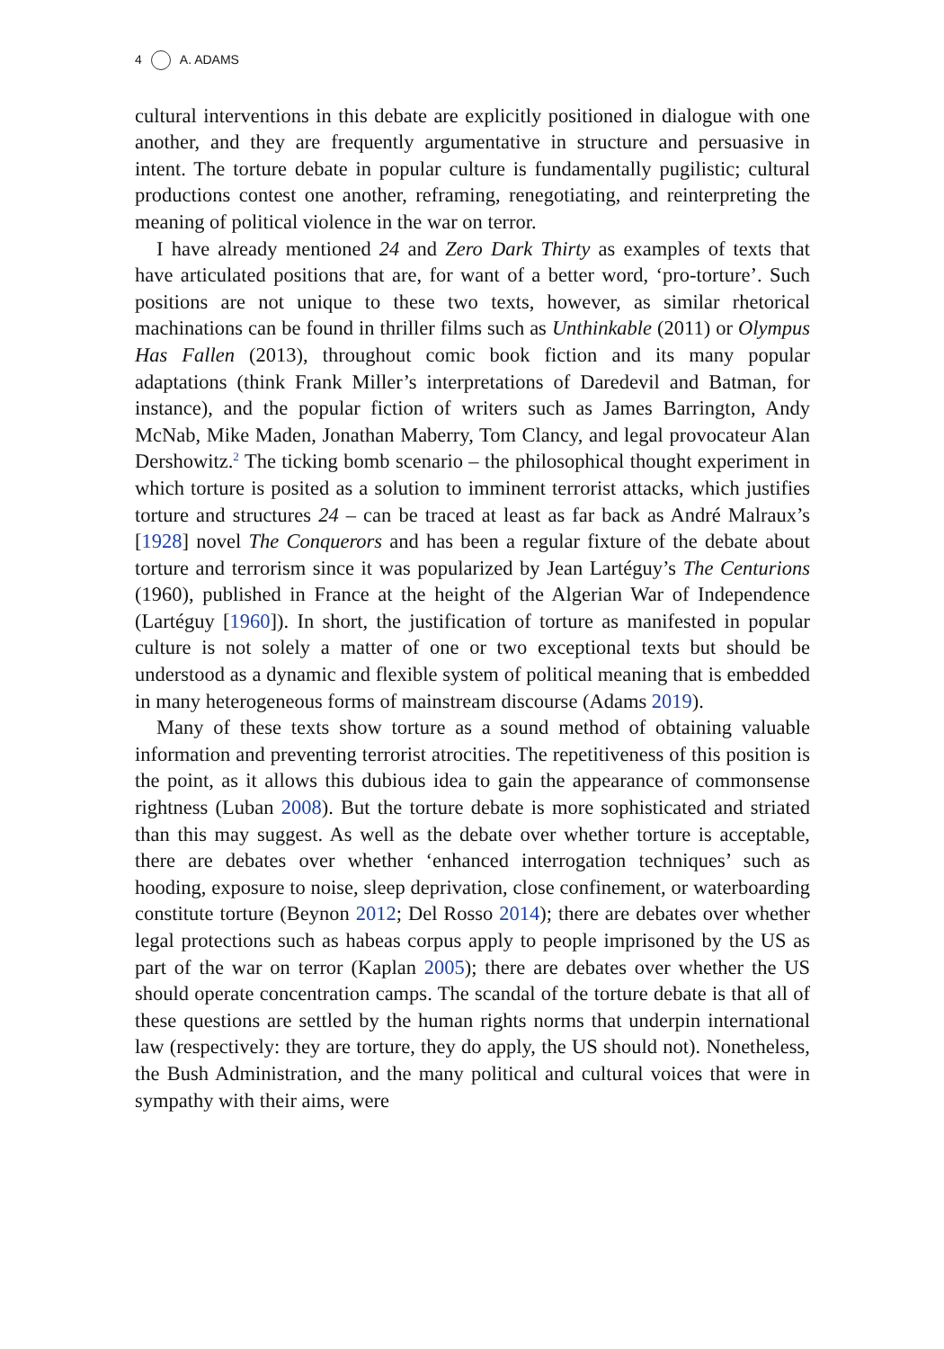4 A. ADAMS
cultural interventions in this debate are explicitly positioned in dialogue with one another, and they are frequently argumentative in structure and persuasive in intent. The torture debate in popular culture is fundamentally pugilistic; cultural productions contest one another, reframing, renegotiating, and reinterpreting the meaning of political violence in the war on terror.
I have already mentioned 24 and Zero Dark Thirty as examples of texts that have articulated positions that are, for want of a better word, ‘pro-torture’. Such positions are not unique to these two texts, however, as similar rhetorical machinations can be found in thriller films such as Unthinkable (2011) or Olympus Has Fallen (2013), throughout comic book fiction and its many popular adaptations (think Frank Miller’s interpretations of Daredevil and Batman, for instance), and the popular fiction of writers such as James Barrington, Andy McNab, Mike Maden, Jonathan Maberry, Tom Clancy, and legal provocateur Alan Dershowitz.<sup>2</sup> The ticking bomb scenario – the philosophical thought experiment in which torture is posited as a solution to imminent terrorist attacks, which justifies torture and structures 24 – can be traced at least as far back as André Malraux’s [1928] novel The Conquerors and has been a regular fixture of the debate about torture and terrorism since it was popularized by Jean Lartéguy’s The Centurions (1960), published in France at the height of the Algerian War of Independence (Lartéguy [1960]). In short, the justification of torture as manifested in popular culture is not solely a matter of one or two exceptional texts but should be understood as a dynamic and flexible system of political meaning that is embedded in many heterogeneous forms of mainstream discourse (Adams 2019).
Many of these texts show torture as a sound method of obtaining valuable information and preventing terrorist atrocities. The repetitiveness of this position is the point, as it allows this dubious idea to gain the appearance of commonsense rightness (Luban 2008). But the torture debate is more sophisticated and striated than this may suggest. As well as the debate over whether torture is acceptable, there are debates over whether ‘enhanced interrogation techniques’ such as hooding, exposure to noise, sleep deprivation, close confinement, or waterboarding constitute torture (Beynon 2012; Del Rosso 2014); there are debates over whether legal protections such as habeas corpus apply to people imprisoned by the US as part of the war on terror (Kaplan 2005); there are debates over whether the US should operate concentration camps. The scandal of the torture debate is that all of these questions are settled by the human rights norms that underpin international law (respectively: they are torture, they do apply, the US should not). Nonetheless, the Bush Administration, and the many political and cultural voices that were in sympathy with their aims, were